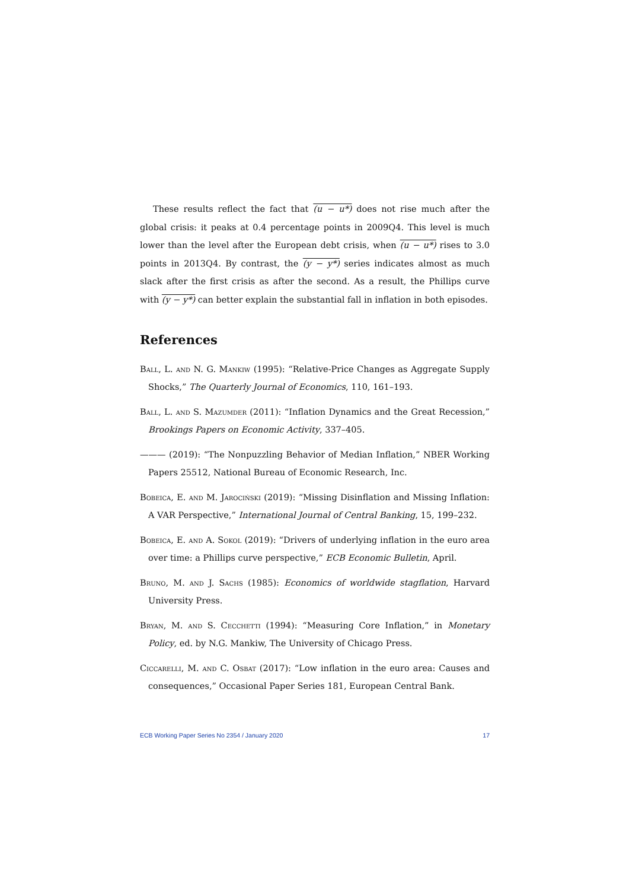These results reflect the fact that (u − u*) does not rise much after the global crisis: it peaks at 0.4 percentage points in 2009Q4. This level is much lower than the level after the European debt crisis, when (u − u*) rises to 3.0 points in 2013Q4. By contrast, the (y − y*) series indicates almost as much slack after the first crisis as after the second. As a result, the Phillips curve with (y − y*) can better explain the substantial fall in inflation in both episodes.
References
Ball, L. and N. G. Mankiw (1995): “Relative-Price Changes as Aggregate Supply Shocks,” The Quarterly Journal of Economics, 110, 161–193.
Ball, L. and S. Mazumder (2011): “Inflation Dynamics and the Great Recession,” Brookings Papers on Economic Activity, 337–405.
——— (2019): “The Nonpuzzling Behavior of Median Inflation,” NBER Working Papers 25512, National Bureau of Economic Research, Inc.
Bobeica, E. and M. Jarociński (2019): “Missing Disinflation and Missing Inflation: A VAR Perspective,” International Journal of Central Banking, 15, 199–232.
Bobeica, E. and A. Sokol (2019): “Drivers of underlying inflation in the euro area over time: a Phillips curve perspective,” ECB Economic Bulletin, April.
Bruno, M. and J. Sachs (1985): Economics of worldwide stagflation, Harvard University Press.
Bryan, M. and S. Cecchetti (1994): “Measuring Core Inflation,” in Monetary Policy, ed. by N.G. Mankiw, The University of Chicago Press.
Ciccarelli, M. and C. Osbat (2017): “Low inflation in the euro area: Causes and consequences,” Occasional Paper Series 181, European Central Bank.
ECB Working Paper Series No 2354 / January 2020 17